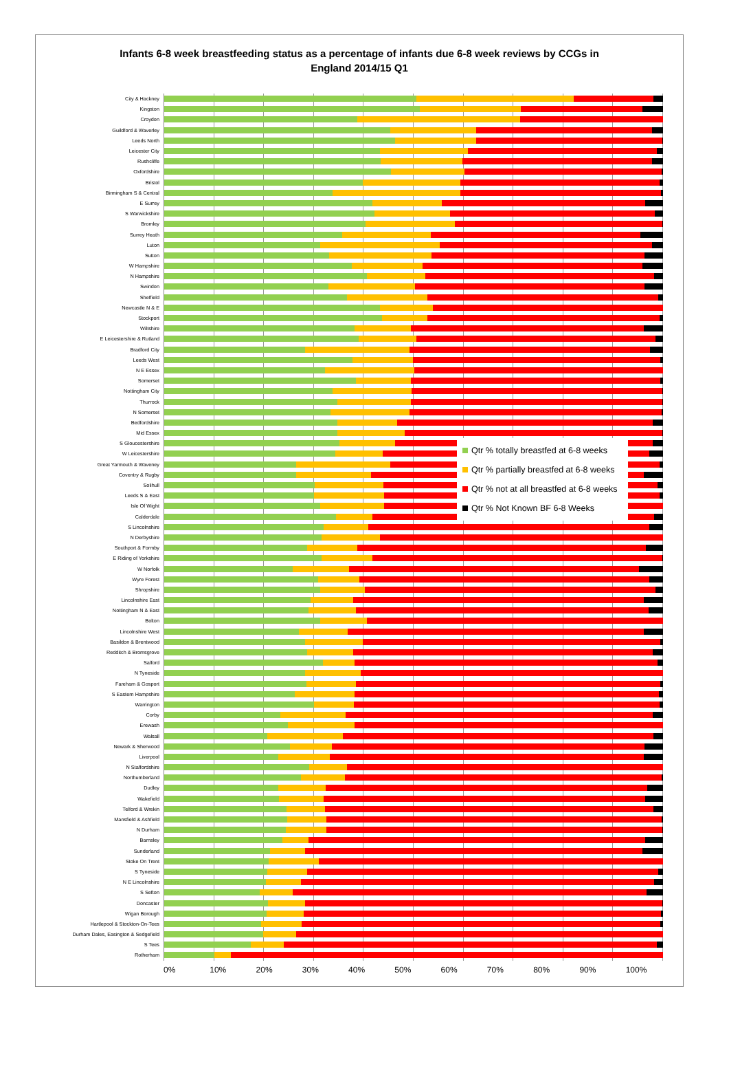Infants 6-8 week breastfeeding status as a percentage of infants due 6-8 week reviews by CCGs in
England 2014/15 Q1
City & Hackney
Kingston
Croydon
Guildford & Waverley
Leeds North
Leicester City
Rushcliffe
Oxfordshire
Bristol
Birmingham S & Central
E Surrey
S Warwickshire
Bromley
Surrey Heath
Luton
Sutton
W Hampshire
N Hampshire
Swindon
Sheffield
Newcastle N & E
Stockport
Wiltshire
E Leicestershire & Rutland
Bradford City
Leeds West
N E Essex
Somerset
Nottingham City
Thurrock
N Somerset
Bedfordshire
Mid Essex
S Gloucestershire
W Leicestershire
Great Yarmouth & Waveney
Coventry & Rugby
Solihull
Leeds S & East
Isle Of Wight
Calderdale
S Lincolnshire
N Derbyshire
Southport & Formby
E Riding of Yorkshire
W Norfolk
Wyre Forest
Shropshire
Lincolnshire East
Nottingham N & East
Bolton
Lincolnshire West
Basildon & Brentwood
Redditch & Bromsgrove
Salford
N Tyneside
Fareham & Gosport
S Eastern Hampshire
Warrington
Corby
Erewash
Walsall
Newark & Sherwood
Liverpool
N Staffordshire
Northumberland
Dudley
Wakefield
Telford & Wrekin
Mansfield & Ashfield
N Durham
Barnsley
Sunderland
Stoke On Trent
S Tyneside
N E Lincolnshire
S Sefton
Doncaster
Wigan Borough
Hartlepool & Stockton-On-Tees
Durham Dales, Easington & Sedgefield
S Tees
Rotherham
Qtr % totally breastfed at 6-8 weeks
Qtr % partially breastfed at 6-8 weeks
Qtr % not at all breastfed at 6-8 weeks
Qtr % Not Known BF 6-8 Weeks
0% 10% 20% 30% 40% 50% 60% 70% 80% 90% 100%